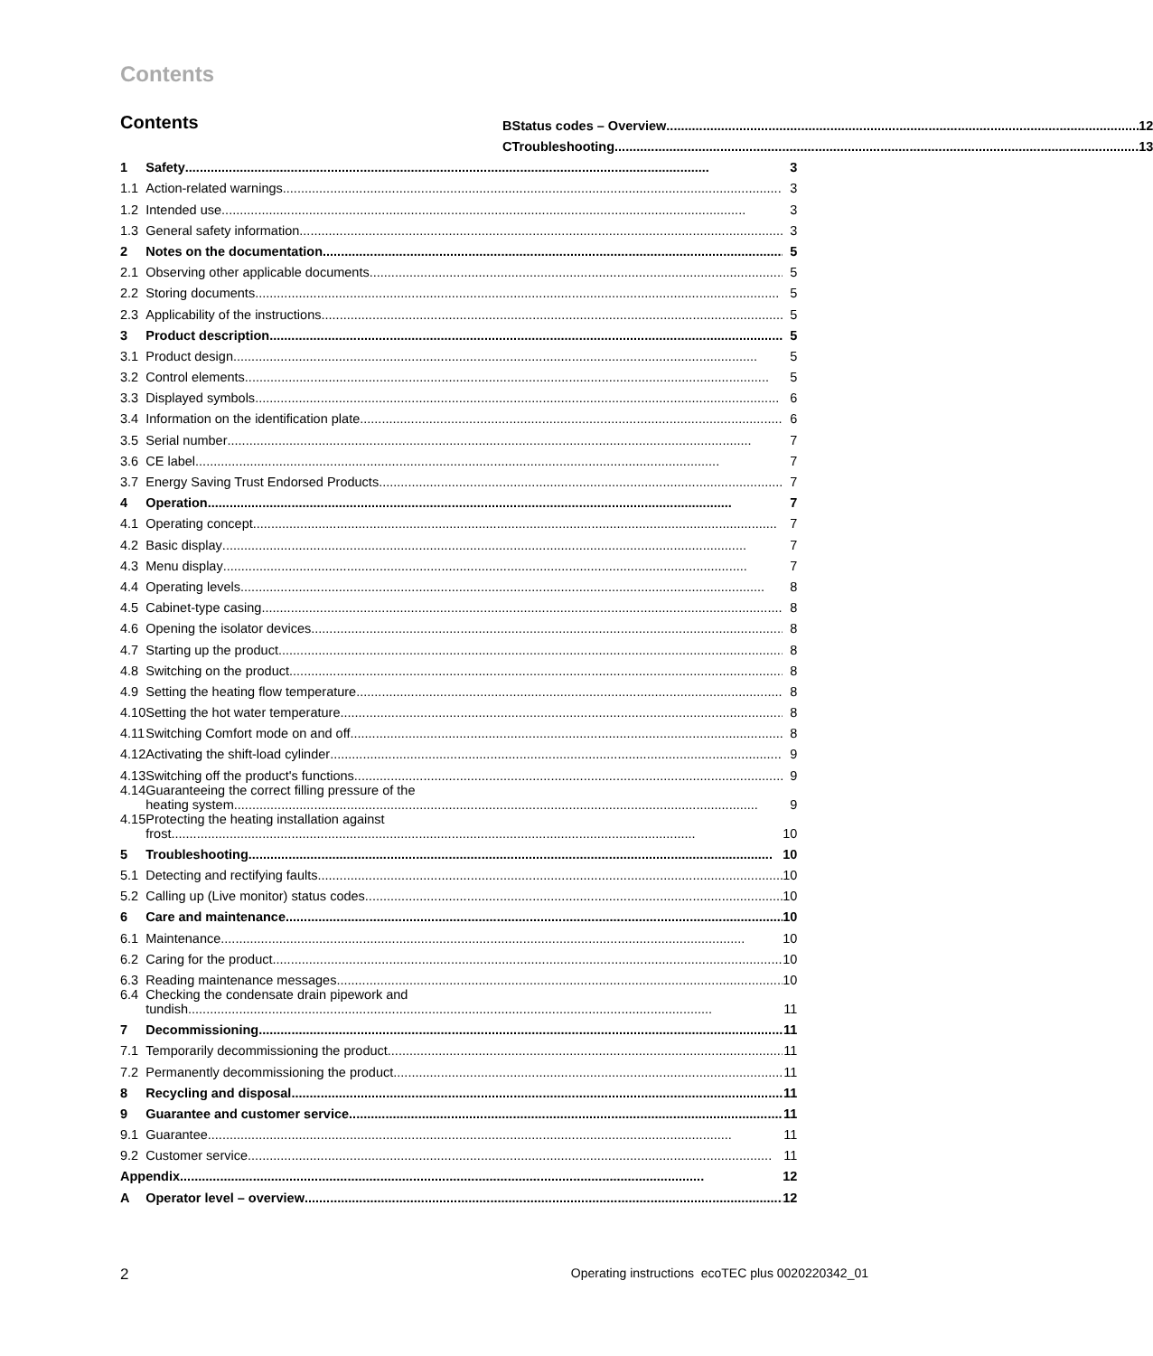Contents
Contents
| 1 | Safety | 3 |
| 1.1 | Action-related warnings | 3 |
| 1.2 | Intended use | 3 |
| 1.3 | General safety information | 3 |
| 2 | Notes on the documentation | 5 |
| 2.1 | Observing other applicable documents | 5 |
| 2.2 | Storing documents | 5 |
| 2.3 | Applicability of the instructions | 5 |
| 3 | Product description | 5 |
| 3.1 | Product design | 5 |
| 3.2 | Control elements | 5 |
| 3.3 | Displayed symbols | 6 |
| 3.4 | Information on the identification plate | 6 |
| 3.5 | Serial number | 7 |
| 3.6 | CE label | 7 |
| 3.7 | Energy Saving Trust Endorsed Products | 7 |
| 4 | Operation | 7 |
| 4.1 | Operating concept | 7 |
| 4.2 | Basic display | 7 |
| 4.3 | Menu display | 7 |
| 4.4 | Operating levels | 8 |
| 4.5 | Cabinet-type casing | 8 |
| 4.6 | Opening the isolator devices | 8 |
| 4.7 | Starting up the product | 8 |
| 4.8 | Switching on the product | 8 |
| 4.9 | Setting the heating flow temperature | 8 |
| 4.10 | Setting the hot water temperature | 8 |
| 4.11 | Switching Comfort mode on and off | 8 |
| 4.12 | Activating the shift-load cylinder | 9 |
| 4.13 | Switching off the product's functions | 9 |
| 4.14 | Guaranteeing the correct filling pressure of the heating system | 9 |
| 4.15 | Protecting the heating installation against frost | 10 |
| 5 | Troubleshooting | 10 |
| 5.1 | Detecting and rectifying faults | 10 |
| 5.2 | Calling up (Live monitor) status codes | 10 |
| 6 | Care and maintenance | 10 |
| 6.1 | Maintenance | 10 |
| 6.2 | Caring for the product | 10 |
| 6.3 | Reading maintenance messages | 10 |
| 6.4 | Checking the condensate drain pipework and tundish | 11 |
| 7 | Decommissioning | 11 |
| 7.1 | Temporarily decommissioning the product | 11 |
| 7.2 | Permanently decommissioning the product | 11 |
| 8 | Recycling and disposal | 11 |
| 9 | Guarantee and customer service | 11 |
| 9.1 | Guarantee | 11 |
| 9.2 | Customer service | 11 |
| Appendix | | 12 |
| A | Operator level – overview | 12 |
| B | Status codes – Overview | 12 |
| C | Troubleshooting | 13 |
2 Operating instructions ecoTEC plus 0020220342_01